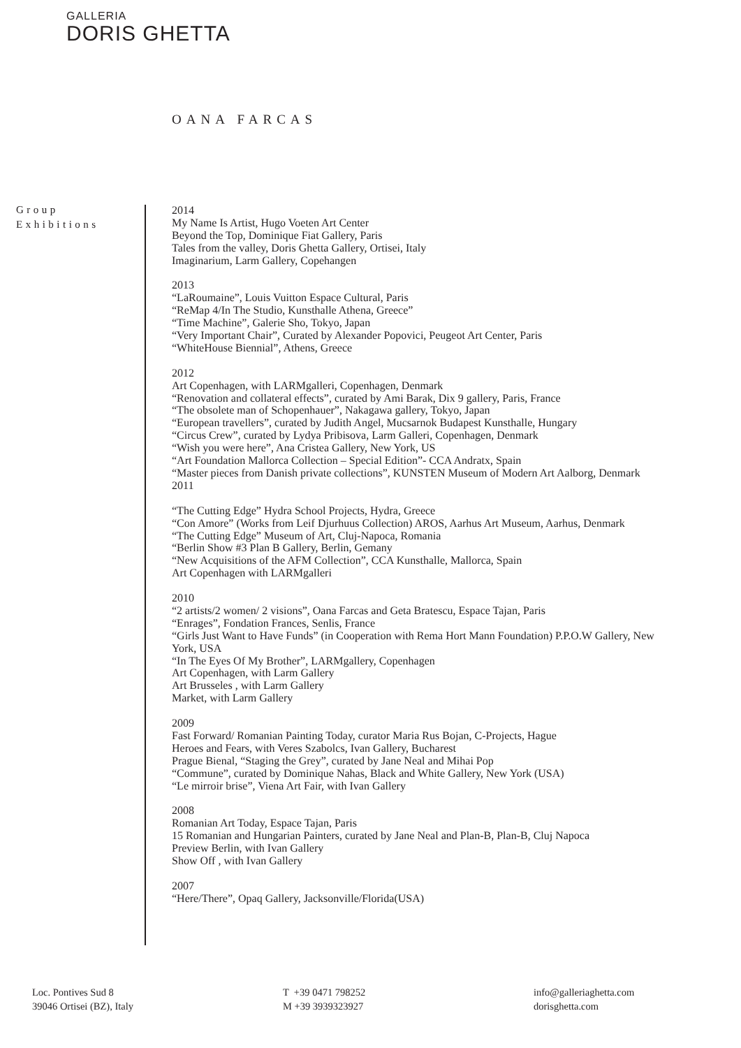GALLERIA
DORIS GHETTA
OANA FARCAS
Group
Exhibitions
2014
My Name Is Artist, Hugo Voeten Art Center
Beyond the Top, Dominique Fiat Gallery, Paris
Tales from the valley, Doris Ghetta Gallery, Ortisei, Italy
Imaginarium, Larm Gallery, Copehangen
2013
“LaRoumaine”, Louis Vuitton Espace Cultural, Paris
“ReMap 4/In The Studio, Kunsthalle Athena, Greece”
“Time Machine”, Galerie Sho, Tokyo, Japan
“Very Important Chair”, Curated by Alexander Popovici, Peugeot Art Center, Paris
“WhiteHouse Biennial”, Athens, Greece
2012
Art Copenhagen, with LARMgalleri, Copenhagen, Denmark
“Renovation and collateral effects”, curated by Ami Barak, Dix 9 gallery, Paris, France
“The obsolete man of Schopenhauer”, Nakagawa gallery, Tokyo, Japan
“European travellers”, curated by Judith Angel, Mucsarnok Budapest Kunsthalle, Hungary
“Circus Crew”, curated by Lydya Pribisova, Larm Galleri, Copenhagen, Denmark
“Wish you were here”, Ana Cristea Gallery, New York, US
“Art Foundation Mallorca Collection – Special Edition”- CCA Andratx, Spain
“Master pieces from Danish private collections”, KUNSTEN Museum of Modern Art Aalborg, Denmark
2011
“The Cutting Edge” Hydra School Projects, Hydra, Greece
“Con Amore” (Works from Leif Djurhuus Collection) AROS, Aarhus Art Museum, Aarhus, Denmark
“The Cutting Edge” Museum of Art, Cluj-Napoca, Romania
“Berlin Show #3 Plan B Gallery, Berlin, Gemany
“New Acquisitions of the AFM Collection”, CCA Kunsthalle, Mallorca, Spain
Art Copenhagen with LARMgalleri
2010
“2 artists/2 women/ 2 visions”, Oana Farcas and Geta Bratescu, Espace Tajan, Paris
“Enrages”, Fondation Frances, Senlis, France
“Girls Just Want to Have Funds” (in Cooperation with Rema Hort Mann Foundation) P.P.O.W Gallery, New York, USA
“In The Eyes Of My Brother”, LARMgallery, Copenhagen
Art Copenhagen, with Larm Gallery
Art Brusseles , with Larm Gallery
Market, with Larm Gallery
2009
Fast Forward/ Romanian Painting Today, curator Maria Rus Bojan, C-Projects, Hague
Heroes and Fears, with Veres Szabolcs, Ivan Gallery, Bucharest
Prague Bienal, “Staging the Grey”, curated by Jane Neal and Mihai Pop
“Commune”, curated by Dominique Nahas, Black and White Gallery, New York (USA)
“Le mirroir brise”, Viena Art Fair, with Ivan Gallery
2008
Romanian Art Today, Espace Tajan, Paris
15 Romanian and Hungarian Painters, curated by Jane Neal and Plan-B, Plan-B, Cluj Napoca
Preview Berlin, with Ivan Gallery
Show Off , with Ivan Gallery
2007
“Here/There”, Opaq Gallery, Jacksonville/Florida(USA)
Loc. Pontives Sud 8
39046 Ortisei (BZ), Italy
T +39 0471 798252
M +39 3939323927
info@galleriaghetta.com
dorisghetta.com